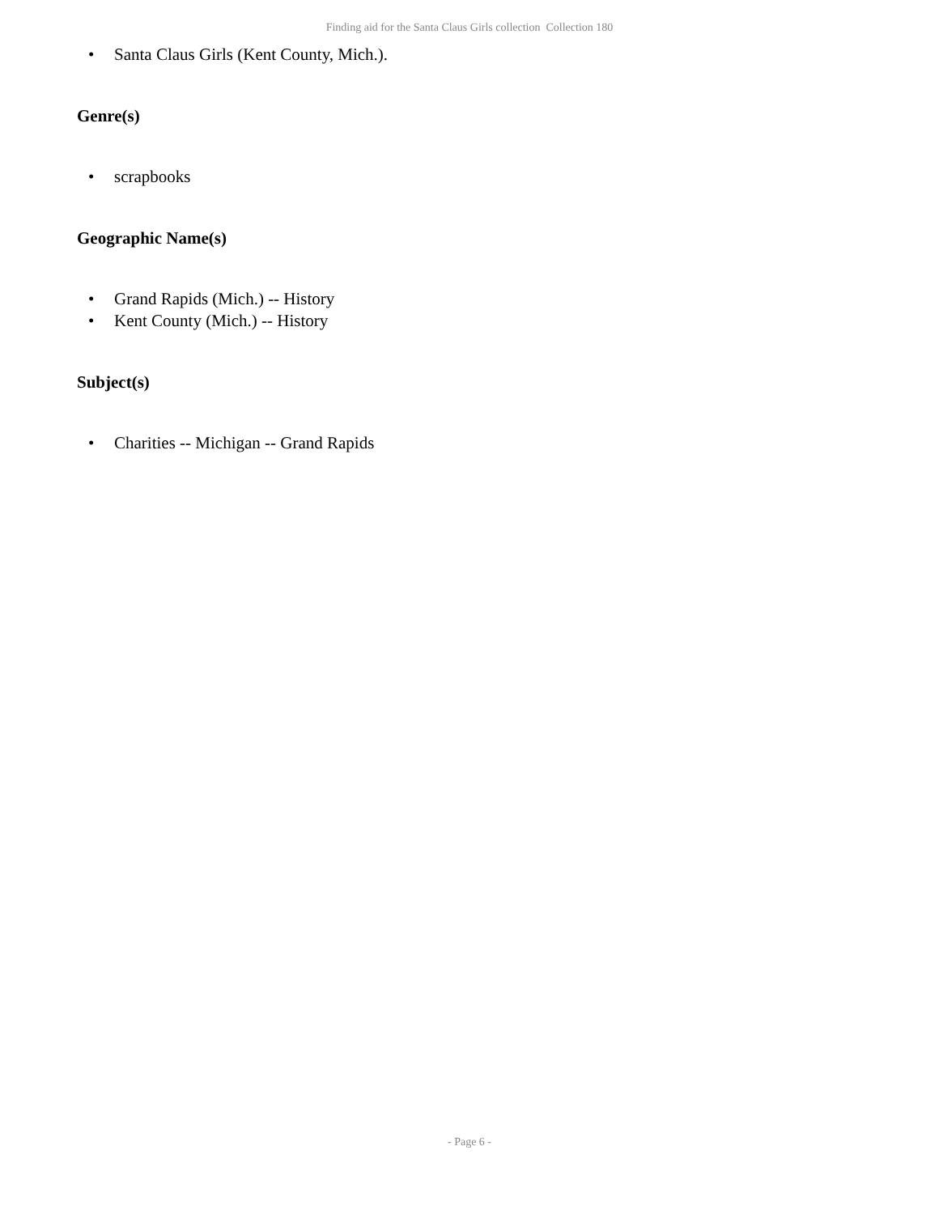Finding aid for the Santa Claus Girls collection Collection 180
• Santa Claus Girls (Kent County, Mich.).
Genre(s)
• scrapbooks
Geographic Name(s)
• Grand Rapids (Mich.) -- History
• Kent County (Mich.) -- History
Subject(s)
• Charities -- Michigan -- Grand Rapids
- Page 6 -